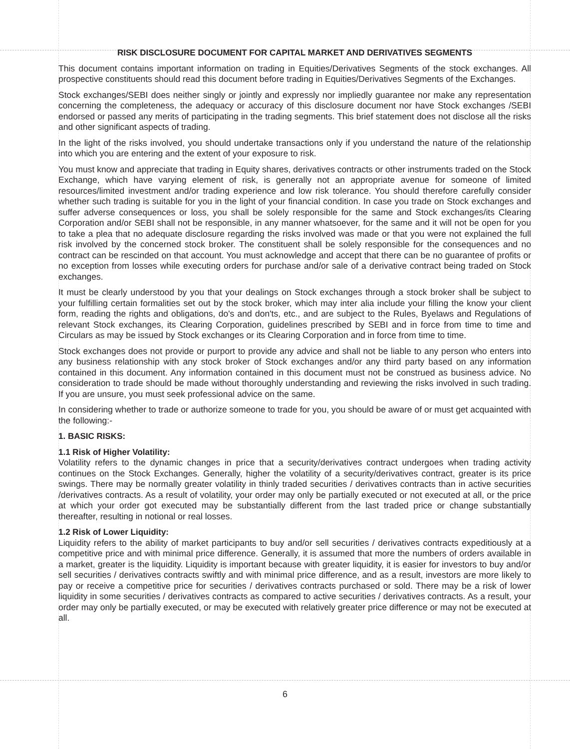RISK DISCLOSURE DOCUMENT FOR CAPITAL MARKET AND DERIVATIVES SEGMENTS
This document contains important information on trading in Equities/Derivatives Segments of the stock exchanges. All prospective constituents should read this document before trading in Equities/Derivatives Segments of the Exchanges.
Stock exchanges/SEBI does neither singly or jointly and expressly nor impliedly guarantee nor make any representation concerning the completeness, the adequacy or accuracy of this disclosure document nor have Stock exchanges /SEBI endorsed or passed any merits of participating in the trading segments. This brief statement does not disclose all the risks and other significant aspects of trading.
In the light of the risks involved, you should undertake transactions only if you understand the nature of the relationship into which you are entering and the extent of your exposure to risk.
You must know and appreciate that trading in Equity shares, derivatives contracts or other instruments traded on the Stock Exchange, which have varying element of risk, is generally not an appropriate avenue for someone of limited resources/limited investment and/or trading experience and low risk tolerance. You should therefore carefully consider whether such trading is suitable for you in the light of your financial condition. In case you trade on Stock exchanges and suffer adverse consequences or loss, you shall be solely responsible for the same and Stock exchanges/its Clearing Corporation and/or SEBI shall not be responsible, in any manner whatsoever, for the same and it will not be open for you to take a plea that no adequate disclosure regarding the risks involved was made or that you were not explained the full risk involved by the concerned stock broker. The constituent shall be solely responsible for the consequences and no contract can be rescinded on that account. You must acknowledge and accept that there can be no guarantee of profits or no exception from losses while executing orders for purchase and/or sale of a derivative contract being traded on Stock exchanges.
It must be clearly understood by you that your dealings on Stock exchanges through a stock broker shall be subject to your fulfilling certain formalities set out by the stock broker, which may inter alia include your filling the know your client form, reading the rights and obligations, do's and don'ts, etc., and are subject to the Rules, Byelaws and Regulations of relevant Stock exchanges, its Clearing Corporation, guidelines prescribed by SEBI and in force from time to time and Circulars as may be issued by Stock exchanges or its Clearing Corporation and in force from time to time.
Stock exchanges does not provide or purport to provide any advice and shall not be liable to any person who enters into any business relationship with any stock broker of Stock exchanges and/or any third party based on any information contained in this document. Any information contained in this document must not be construed as business advice. No consideration to trade should be made without thoroughly understanding and reviewing the risks involved in such trading. If you are unsure, you must seek professional advice on the same.
In considering whether to trade or authorize someone to trade for you, you should be aware of or must get acquainted with the following:-
1. BASIC RISKS:
1.1 Risk of Higher Volatility:
Volatility refers to the dynamic changes in price that a security/derivatives contract undergoes when trading activity continues on the Stock Exchanges. Generally, higher the volatility of a security/derivatives contract, greater is its price swings. There may be normally greater volatility in thinly traded securities / derivatives contracts than in active securities /derivatives contracts. As a result of volatility, your order may only be partially executed or not executed at all, or the price at which your order got executed may be substantially different from the last traded price or change substantially thereafter, resulting in notional or real losses.
1.2 Risk of Lower Liquidity:
Liquidity refers to the ability of market participants to buy and/or sell securities / derivatives contracts expeditiously at a competitive price and with minimal price difference. Generally, it is assumed that more the numbers of orders available in a market, greater is the liquidity. Liquidity is important because with greater liquidity, it is easier for investors to buy and/or sell securities / derivatives contracts swiftly and with minimal price difference, and as a result, investors are more likely to pay or receive a competitive price for securities / derivatives contracts purchased or sold. There may be a risk of lower liquidity in some securities / derivatives contracts as compared to active securities / derivatives contracts. As a result, your order may only be partially executed, or may be executed with relatively greater price difference or may not be executed at all.
6